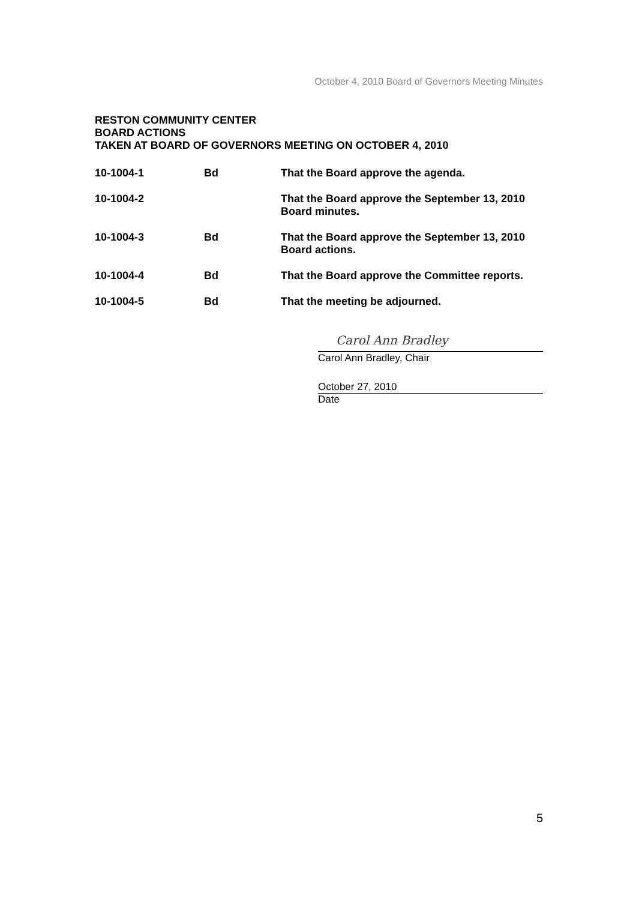October 4, 2010 Board of Governors Meeting Minutes
RESTON COMMUNITY CENTER
BOARD ACTIONS
TAKEN AT BOARD OF GOVERNORS MEETING ON OCTOBER 4, 2010
| 10-1004-1 | Bd | That the Board approve the agenda. |
| 10-1004-2 | | That the Board approve the September 13, 2010 Board minutes. |
| 10-1004-3 | Bd | That the Board approve the September 13, 2010 Board actions. |
| 10-1004-4 | Bd | That the Board approve the Committee reports. |
| 10-1004-5 | Bd | That the meeting be adjourned. |
Carol Ann Bradley
Carol Ann Bradley, Chair
October 27, 2010
Date
5